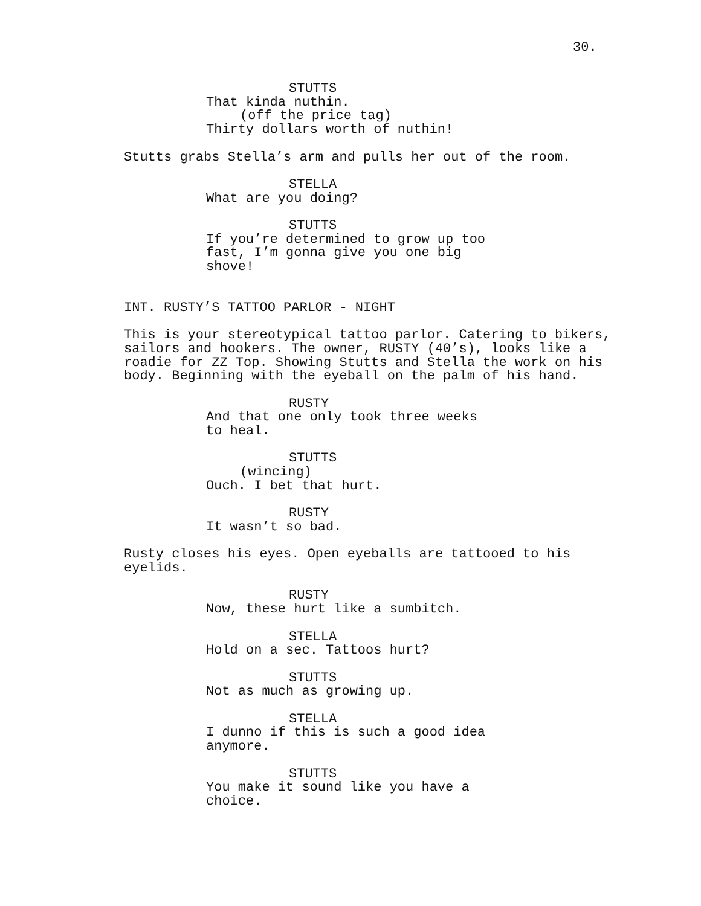30.
STUTTS
That kinda nuthin. (off the price tag) Thirty dollars worth of nuthin!
Stutts grabs Stella’s arm and pulls her out of the room.
STELLA
What are you doing?
STUTTS
If you’re determined to grow up too fast, I’m gonna give you one big shove!
INT. RUSTY’S TATTOO PARLOR - NIGHT
This is your stereotypical tattoo parlor. Catering to bikers, sailors and hookers. The owner, RUSTY (40’s), looks like a roadie for ZZ Top. Showing Stutts and Stella the work on his body. Beginning with the eyeball on the palm of his hand.
RUSTY
And that one only took three weeks to heal.
STUTTS
(wincing) Ouch. I bet that hurt.
RUSTY
It wasn’t so bad.
Rusty closes his eyes. Open eyeballs are tattooed to his eyelids.
RUSTY
Now, these hurt like a sumbitch.
STELLA
Hold on a sec. Tattoos hurt?
STUTTS
Not as much as growing up.
STELLA
I dunno if this is such a good idea anymore.
STUTTS
You make it sound like you have a choice.